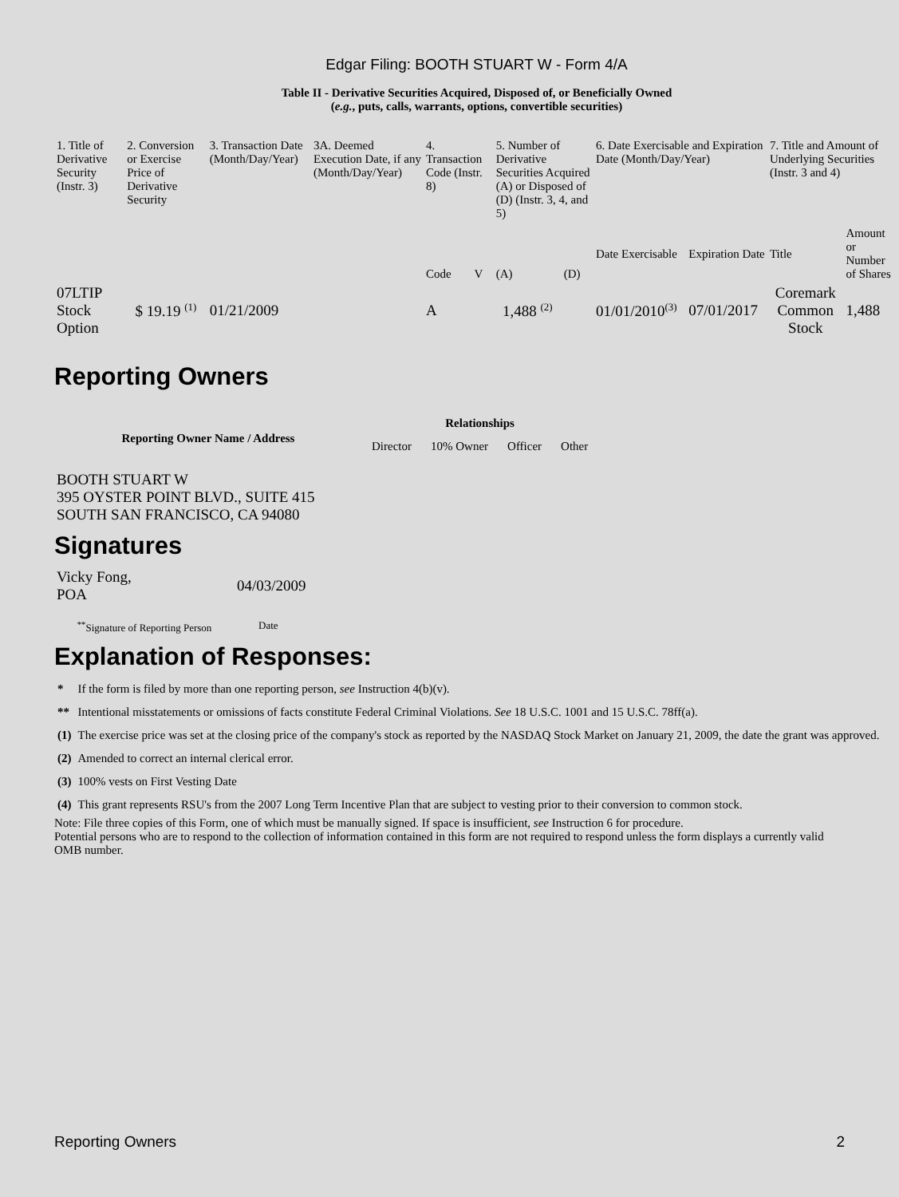Edgar Filing: BOOTH STUART W - Form 4/A
Table II - Derivative Securities Acquired, Disposed of, or Beneficially Owned
(e.g., puts, calls, warrants, options, convertible securities)
| 1. Title of Derivative Security (Instr. 3) | 2. Conversion or Exercise Price of Derivative Security | 3. Transaction Date (Month/Day/Year) | 3A. Deemed Execution Date, if any (Month/Day/Year) | 4. Transaction Code (Instr. 8) | | 5. Number of Derivative Securities Acquired (A) or Disposed of (D) (Instr. 3, 4, and 5) | | 6. Date Exercisable and Expiration Date (Month/Day/Year) | | 7. Title and Amount of Underlying Securities (Instr. 3 and 4) | |
| --- | --- | --- | --- | --- | --- | --- | --- | --- | --- | --- | --- |
| | | | | Code | V | (A) | (D) | Date Exercisable | Expiration Date | Title | Amount or Number of Shares |
| 07LTIP Stock Option | $ 19.19 <sup>(1)</sup> | 01/21/2009 | | A | | 1,488 <sup>(2)</sup> | | 01/01/2010<sup>(3)</sup> | 07/01/2017 | Coremark Common Stock | 1,488 |
Reporting Owners
| Reporting Owner Name / Address | Relationships | | | |
| --- | --- | --- | --- | --- |
| | Director | 10% Owner | Officer | Other |
| BOOTH STUART W 395 OYSTER POINT BLVD., SUITE 415 SOUTH SAN FRANCISCO, CA 94080 | | | | |
Signatures
| Vicky Fong, POA | 04/03/2009 |
| <sup>**</sup> Signature of Reporting Person | Date |
Explanation of Responses:
| * | If the form is filed by more than one reporting person, see Instruction 4(b)(v). |
| ** | Intentional misstatements or omissions of facts constitute Federal Criminal Violations. See 18 U.S.C. 1001 and 15 U.S.C. 78ff(a). |
| (1) | The exercise price was set at the closing price of the company's stock as reported by the NASDAQ Stock Market on January 21, 2009, the date the grant was approved. |
| (2) | Amended to correct an internal clerical error. |
| (3) | 100% vests on First Vesting Date |
| (4) | This grant represents RSU's from the 2007 Long Term Incentive Plan that are subject to vesting prior to their conversion to common stock. |
Note: File three copies of this Form, one of which must be manually signed. If space is insufficient, see Instruction 6 for procedure.
Potential persons who are to respond to the collection of information contained in this form are not required to respond unless the form displays a currently valid OMB number.
Reporting Owners 2